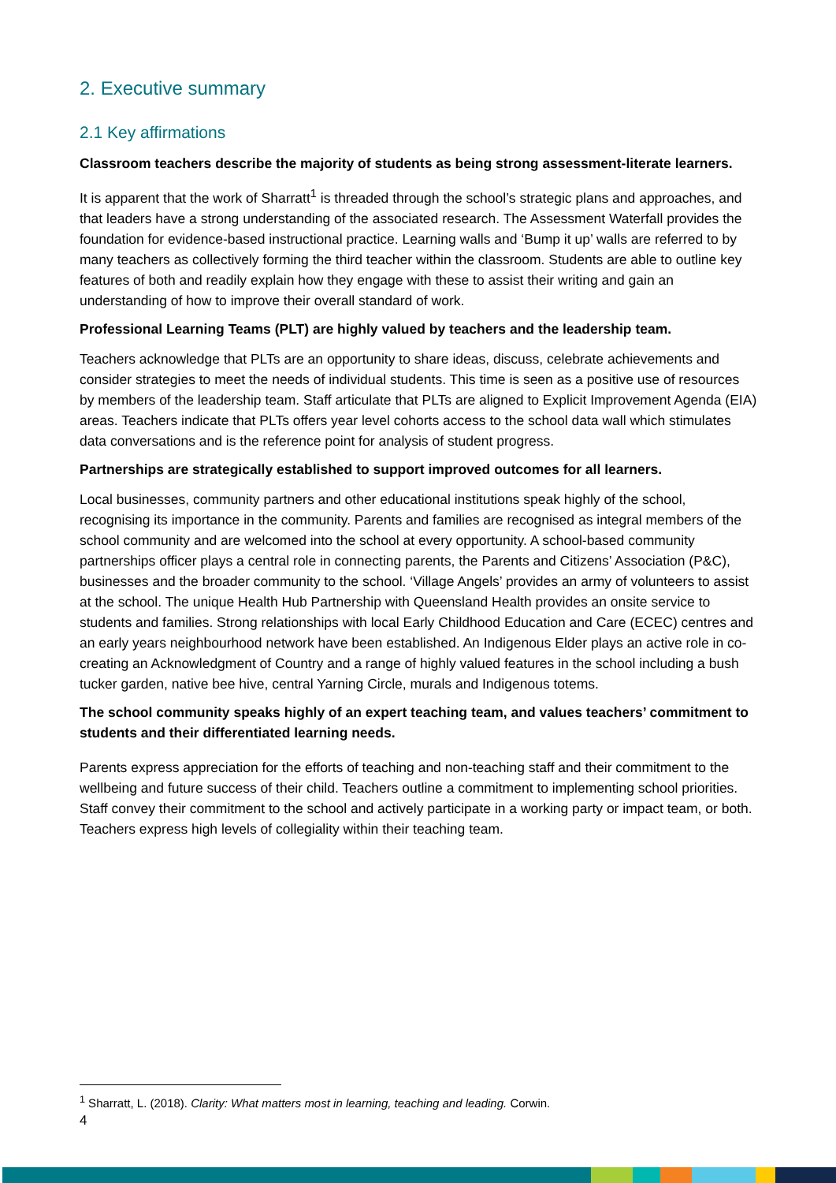2. Executive summary
2.1 Key affirmations
Classroom teachers describe the majority of students as being strong assessment-literate learners.
It is apparent that the work of Sharratt<sup>1</sup> is threaded through the school’s strategic plans and approaches, and that leaders have a strong understanding of the associated research. The Assessment Waterfall provides the foundation for evidence-based instructional practice. Learning walls and ‘Bump it up’ walls are referred to by many teachers as collectively forming the third teacher within the classroom. Students are able to outline key features of both and readily explain how they engage with these to assist their writing and gain an understanding of how to improve their overall standard of work.
Professional Learning Teams (PLT) are highly valued by teachers and the leadership team.
Teachers acknowledge that PLTs are an opportunity to share ideas, discuss, celebrate achievements and consider strategies to meet the needs of individual students. This time is seen as a positive use of resources by members of the leadership team. Staff articulate that PLTs are aligned to Explicit Improvement Agenda (EIA) areas. Teachers indicate that PLTs offers year level cohorts access to the school data wall which stimulates data conversations and is the reference point for analysis of student progress.
Partnerships are strategically established to support improved outcomes for all learners.
Local businesses, community partners and other educational institutions speak highly of the school, recognising its importance in the community. Parents and families are recognised as integral members of the school community and are welcomed into the school at every opportunity. A school-based community partnerships officer plays a central role in connecting parents, the Parents and Citizens’ Association (P&C), businesses and the broader community to the school. ‘Village Angels’ provides an army of volunteers to assist at the school. The unique Health Hub Partnership with Queensland Health provides an onsite service to students and families. Strong relationships with local Early Childhood Education and Care (ECEC) centres and an early years neighbourhood network have been established. An Indigenous Elder plays an active role in co-creating an Acknowledgment of Country and a range of highly valued features in the school including a bush tucker garden, native bee hive, central Yarning Circle, murals and Indigenous totems.
The school community speaks highly of an expert teaching team, and values teachers’ commitment to students and their differentiated learning needs.
Parents express appreciation for the efforts of teaching and non-teaching staff and their commitment to the wellbeing and future success of their child. Teachers outline a commitment to implementing school priorities. Staff convey their commitment to the school and actively participate in a working party or impact team, or both. Teachers express high levels of collegiality within their teaching team.
<sup>1</sup> Sharratt, L. (2018). Clarity: What matters most in learning, teaching and leading. Corwin.
4